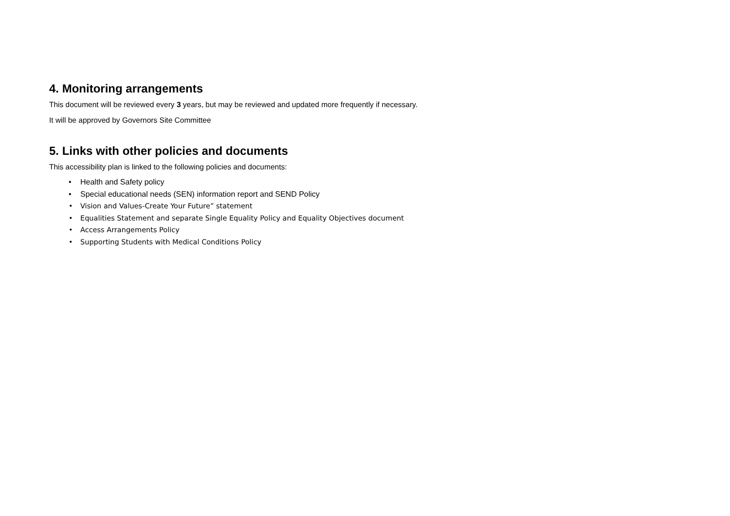4. Monitoring arrangements
This document will be reviewed every 3 years, but may be reviewed and updated more frequently if necessary.
It will be approved by Governors Site Committee
5. Links with other policies and documents
This accessibility plan is linked to the following policies and documents:
• Health and Safety policy
• Special educational needs (SEN) information report and SEND Policy
• Vision and Values-Create Your Future” statement
• Equalities Statement and separate Single Equality Policy and Equality Objectives document
• Access Arrangements Policy
• Supporting Students with Medical Conditions Policy